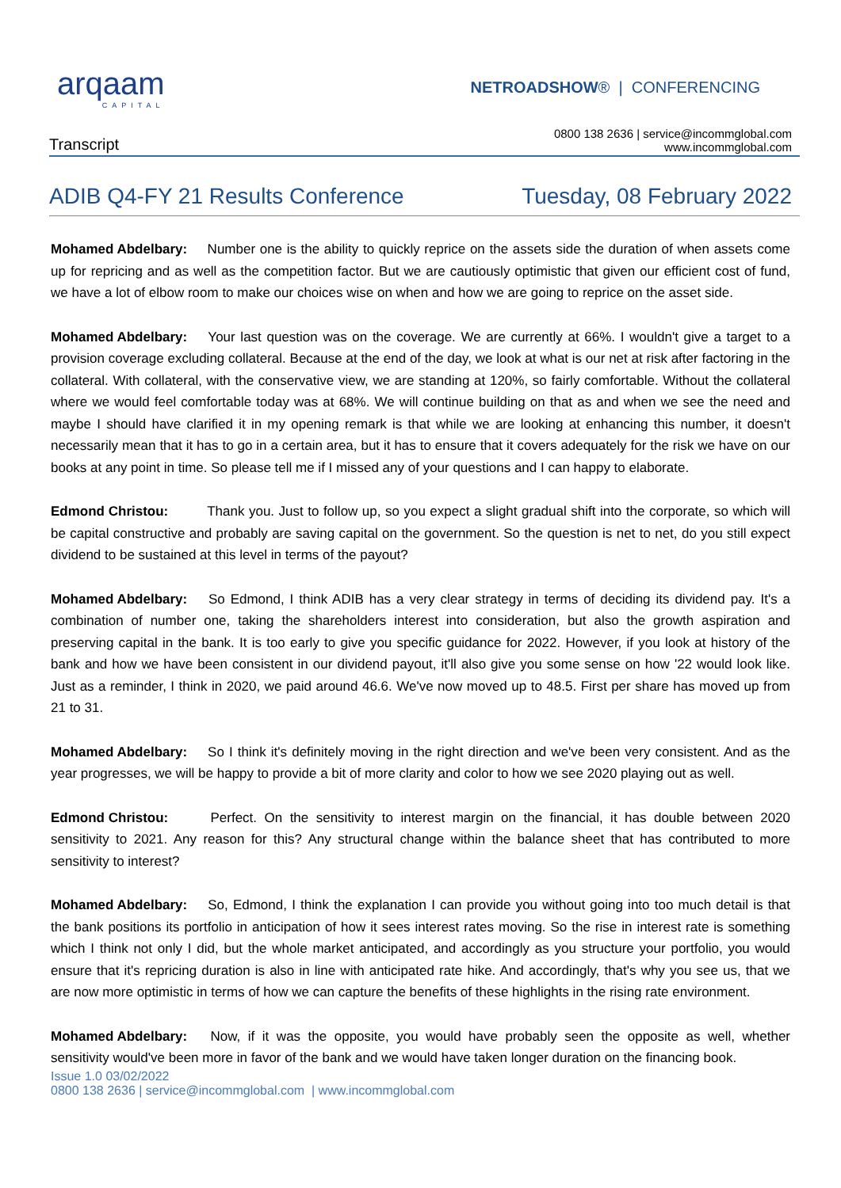arqaam
CAPITAL
NETROADSHOW® | CONFERENCING
Transcript
0800 138 2636 | service@incommglobal.com
www.incommglobal.com
ADIB Q4-FY 21 Results Conference Tuesday, 08 February 2022
Mohamed Abdelbary: Number one is the ability to quickly reprice on the assets side the duration of when assets come up for repricing and as well as the competition factor. But we are cautiously optimistic that given our efficient cost of fund, we have a lot of elbow room to make our choices wise on when and how we are going to reprice on the asset side.
Mohamed Abdelbary: Your last question was on the coverage. We are currently at 66%. I wouldn't give a target to a provision coverage excluding collateral. Because at the end of the day, we look at what is our net at risk after factoring in the collateral. With collateral, with the conservative view, we are standing at 120%, so fairly comfortable. Without the collateral where we would feel comfortable today was at 68%. We will continue building on that as and when we see the need and maybe I should have clarified it in my opening remark is that while we are looking at enhancing this number, it doesn't necessarily mean that it has to go in a certain area, but it has to ensure that it covers adequately for the risk we have on our books at any point in time. So please tell me if I missed any of your questions and I can happy to elaborate.
Edmond Christou: Thank you. Just to follow up, so you expect a slight gradual shift into the corporate, so which will be capital constructive and probably are saving capital on the government. So the question is net to net, do you still expect dividend to be sustained at this level in terms of the payout?
Mohamed Abdelbary: So Edmond, I think ADIB has a very clear strategy in terms of deciding its dividend pay. It's a combination of number one, taking the shareholders interest into consideration, but also the growth aspiration and preserving capital in the bank. It is too early to give you specific guidance for 2022. However, if you look at history of the bank and how we have been consistent in our dividend payout, it'll also give you some sense on how '22 would look like. Just as a reminder, I think in 2020, we paid around 46.6. We've now moved up to 48.5. First per share has moved up from 21 to 31.
Mohamed Abdelbary: So I think it's definitely moving in the right direction and we've been very consistent. And as the year progresses, we will be happy to provide a bit of more clarity and color to how we see 2020 playing out as well.
Edmond Christou: Perfect. On the sensitivity to interest margin on the financial, it has double between 2020 sensitivity to 2021. Any reason for this? Any structural change within the balance sheet that has contributed to more sensitivity to interest?
Mohamed Abdelbary: So, Edmond, I think the explanation I can provide you without going into too much detail is that the bank positions its portfolio in anticipation of how it sees interest rates moving. So the rise in interest rate is something which I think not only I did, but the whole market anticipated, and accordingly as you structure your portfolio, you would ensure that it's repricing duration is also in line with anticipated rate hike. And accordingly, that's why you see us, that we are now more optimistic in terms of how we can capture the benefits of these highlights in the rising rate environment.
Mohamed Abdelbary: Now, if it was the opposite, you would have probably seen the opposite as well, whether sensitivity would've been more in favor of the bank and we would have taken longer duration on the financing book.
Issue 1.0 03/02/2022
0800 138 2636 | service@incommglobal.com | www.incommglobal.com